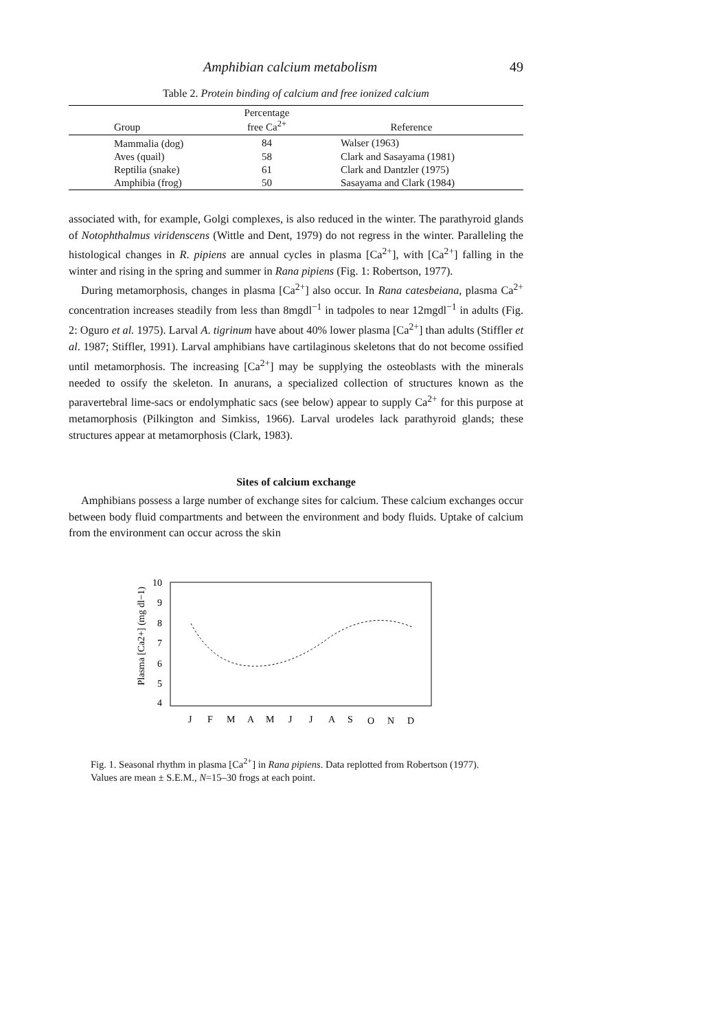Amphibian calcium metabolism 49
Table 2. Protein binding of calcium and free ionized calcium
| Group | Percentage free Ca<sup>2+</sup> | Reference |
| --- | --- | --- |
| Mammalia (dog) | 84 | Walser (1963) |
| Aves (quail) | 58 | Clark and Sasayama (1981) |
| Reptilia (snake) | 61 | Clark and Dantzler (1975) |
| Amphibia (frog) | 50 | Sasayama and Clark (1984) |
associated with, for example, Golgi complexes, is also reduced in the winter. The parathyroid glands of Notophthalmus viridenscens (Wittle and Dent, 1979) do not regress in the winter. Paralleling the histological changes in R. pipiens are annual cycles in plasma [Ca<sup>2+</sup>], with [Ca<sup>2+</sup>] falling in the winter and rising in the spring and summer in Rana pipiens (Fig. 1: Robertson, 1977).
During metamorphosis, changes in plasma [Ca<sup>2+</sup>] also occur. In Rana catesbeiana, plasma Ca<sup>2+</sup> concentration increases steadily from less than 8mgdl<sup>−1</sup> in tadpoles to near 12mgdl<sup>−1</sup> in adults (Fig. 2: Oguro et al. 1975). Larval A. tigrinum have about 40% lower plasma [Ca<sup>2+</sup>] than adults (Stiffler et al. 1987; Stiffler, 1991). Larval amphibians have cartilaginous skeletons that do not become ossified until metamorphosis. The increasing [Ca<sup>2+</sup>] may be supplying the osteoblasts with the minerals needed to ossify the skeleton. In anurans, a specialized collection of structures known as the paravertebral lime-sacs or endolymphatic sacs (see below) appear to supply Ca<sup>2+</sup> for this purpose at metamorphosis (Pilkington and Simkiss, 1966). Larval urodeles lack parathyroid glands; these structures appear at metamorphosis (Clark, 1983).
Sites of calcium exchange
Amphibians possess a large number of exchange sites for calcium. These calcium exchanges occur between body fluid compartments and between the environment and body fluids. Uptake of calcium from the environment can occur across the skin
10
9
8
7
6
5
4
Plasma [Ca2+] (mg dl−1)
J
F
M
A
M
J
J
A
S
O
N
D
Fig. 1. Seasonal rhythm in plasma [Ca<sup>2+</sup>] in Rana pipiens. Data replotted from Robertson (1977). Values are mean ± S.E.M., N=15–30 frogs at each point.